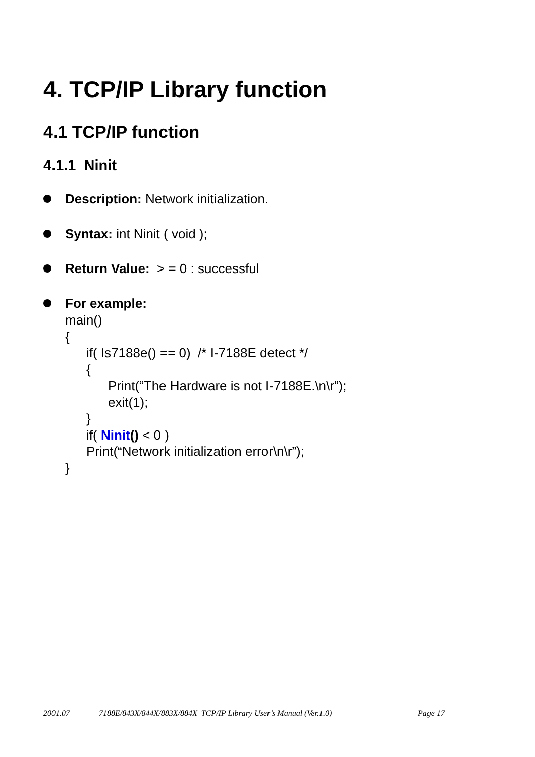4. TCP/IP Library function
4.1 TCP/IP function
4.1.1 Ninit
Description: Network initialization.
Syntax: int Ninit ( void );
Return Value: > = 0 : successful
For example:
main()
{
if( Is7188e() == 0) /* I-7188E detect */
{
Print(“The Hardware is not I-7188E.\n\r”);
exit(1);
}
if( Ninit() < 0 )
Print(“Network initialization error\n\r”);
}
2001.07 7188E/843X/844X/883X/884X TCP/IP Library User’s Manual (Ver.1.0) Page 17